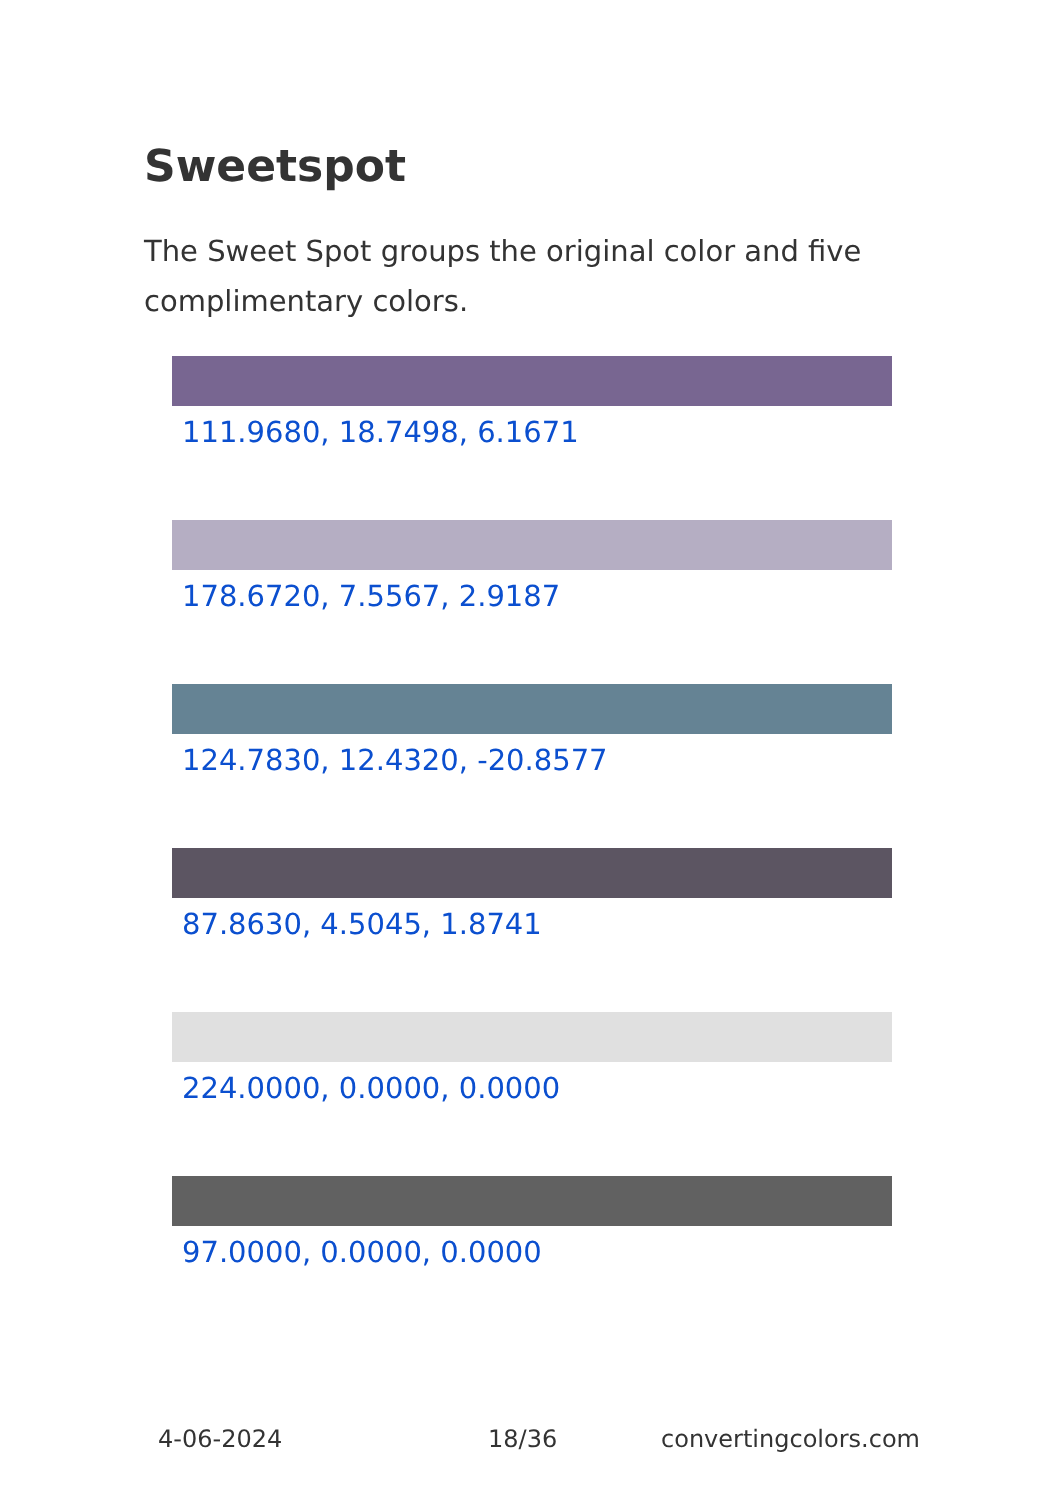Sweetspot
The Sweet Spot groups the original color and five complimentary colors.
111.9680, 18.7498, 6.1671
178.6720, 7.5567, 2.9187
124.7830, 12.4320, -20.8577
87.8630, 4.5045, 1.8741
224.0000, 0.0000, 0.0000
97.0000, 0.0000, 0.0000
4-06-2024 18/36 convertingcolors.com